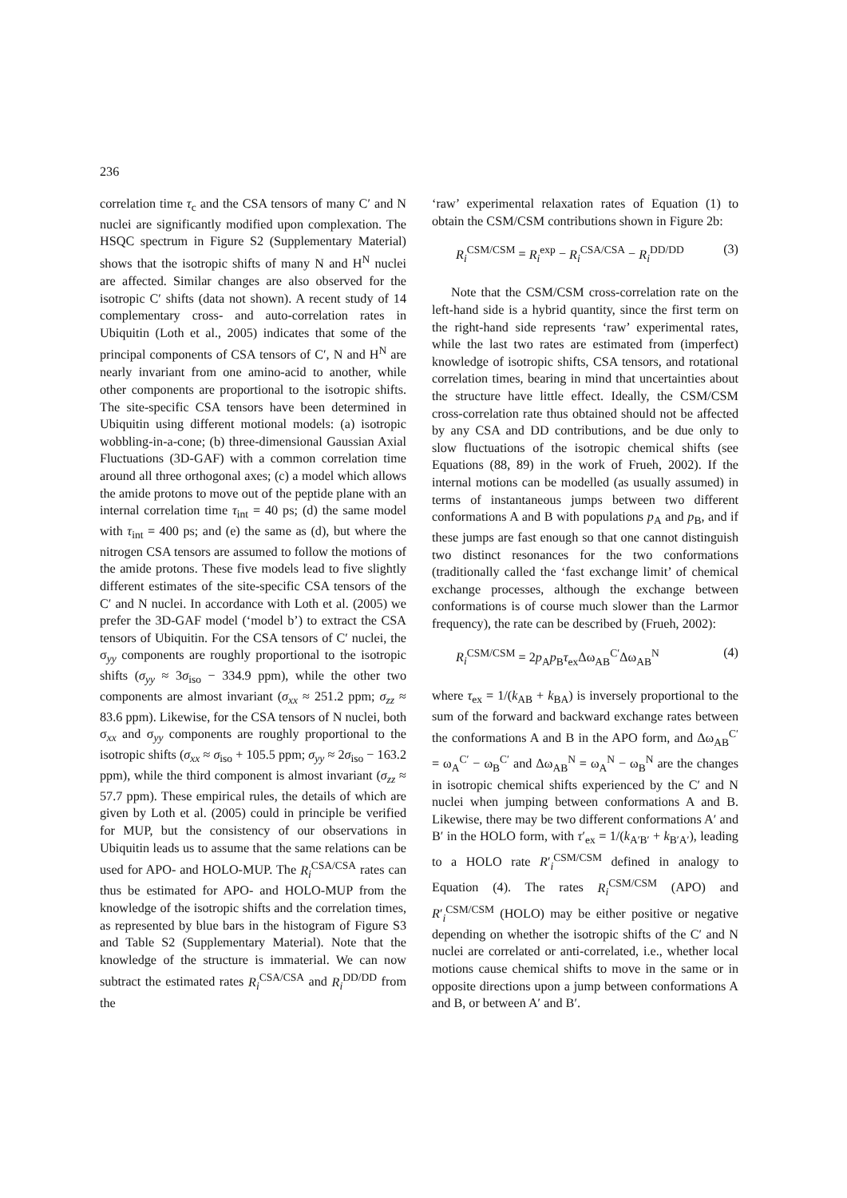236
correlation time τ<sub>c</sub> and the CSA tensors of many C′ and N nuclei are significantly modified upon complexation. The HSQC spectrum in Figure S2 (Supplementary Material) shows that the isotropic shifts of many N and H<sup>N</sup> nuclei are affected. Similar changes are also observed for the isotropic C′ shifts (data not shown). A recent study of 14 complementary cross- and auto-correlation rates in Ubiquitin (Loth et al., 2005) indicates that some of the principal components of CSA tensors of C′, N and H<sup>N</sup> are nearly invariant from one amino-acid to another, while other components are proportional to the isotropic shifts. The site-specific CSA tensors have been determined in Ubiquitin using different motional models: (a) isotropic wobbling-in-a-cone; (b) three-dimensional Gaussian Axial Fluctuations (3D-GAF) with a common correlation time around all three orthogonal axes; (c) a model which allows the amide protons to move out of the peptide plane with an internal correlation time τ<sub>int</sub> = 40 ps; (d) the same model with τ<sub>int</sub> = 400 ps; and (e) the same as (d), but where the nitrogen CSA tensors are assumed to follow the motions of the amide protons. These five models lead to five slightly different estimates of the site-specific CSA tensors of the C′ and N nuclei. In accordance with Loth et al. (2005) we prefer the 3D-GAF model (‘model b’) to extract the CSA tensors of Ubiquitin. For the CSA tensors of C′ nuclei, the σ<sub>yy</sub> components are roughly proportional to the isotropic shifts (σ<sub>yy</sub> ≈ 3σ<sub>iso</sub> − 334.9 ppm), while the other two components are almost invariant (σ<sub>xx</sub> ≈ 251.2 ppm; σ<sub>zz</sub> ≈ 83.6 ppm). Likewise, for the CSA tensors of N nuclei, both σ<sub>xx</sub> and σ<sub>yy</sub> components are roughly proportional to the isotropic shifts (σ<sub>xx</sub> ≈ σ<sub>iso</sub> + 105.5 ppm; σ<sub>yy</sub> ≈ 2σ<sub>iso</sub> − 163.2 ppm), while the third component is almost invariant (σ<sub>zz</sub> ≈ 57.7 ppm). These empirical rules, the details of which are given by Loth et al. (2005) could in principle be verified for MUP, but the consistency of our observations in Ubiquitin leads us to assume that the same relations can be used for APO- and HOLO-MUP. The R<sub>i</sub><sup>CSA/CSA</sup> rates can thus be estimated for APO- and HOLO-MUP from the knowledge of the isotropic shifts and the correlation times, as represented by blue bars in the histogram of Figure S3 and Table S2 (Supplementary Material). Note that the knowledge of the structure is immaterial. We can now subtract the estimated rates R<sub>i</sub><sup>CSA/CSA</sup> and R<sub>i</sub><sup>DD/DD</sup> from the
‘raw’ experimental relaxation rates of Equation (1) to obtain the CSM/CSM contributions shown in Figure 2b:
R<sub>i</sub><sup>CSM/CSM</sup> = R<sub>i</sub><sup>exp</sup> − R<sub>i</sub><sup>CSA/CSA</sup> − R<sub>i</sub><sup>DD/DD</sup> (3)
Note that the CSM/CSM cross-correlation rate on the left-hand side is a hybrid quantity, since the first term on the right-hand side represents ‘raw’ experimental rates, while the last two rates are estimated from (imperfect) knowledge of isotropic shifts, CSA tensors, and rotational correlation times, bearing in mind that uncertainties about the structure have little effect. Ideally, the CSM/CSM cross-correlation rate thus obtained should not be affected by any CSA and DD contributions, and be due only to slow fluctuations of the isotropic chemical shifts (see Equations (88, 89) in the work of Frueh, 2002). If the internal motions can be modelled (as usually assumed) in terms of instantaneous jumps between two different conformations A and B with populations p<sub>A</sub> and p<sub>B</sub>, and if these jumps are fast enough so that one cannot distinguish two distinct resonances for the two conformations (traditionally called the ‘fast exchange limit’ of chemical exchange processes, although the exchange between conformations is of course much slower than the Larmor frequency), the rate can be described by (Frueh, 2002):
R<sub>i</sub><sup>CSM/CSM</sup> = 2p<sub>A</sub>p<sub>B</sub>τ<sub>ex</sub>Δω<sub>AB</sub><sup>C′</sup>Δω<sub>AB</sub><sup>N</sup> (4)
where τ<sub>ex</sub> = 1/(k<sub>AB</sub> + k<sub>BA</sub>) is inversely proportional to the sum of the forward and backward exchange rates between the conformations A and B in the APO form, and Δω<sub>AB</sub><sup>C′</sup> = ω<sub>A</sub><sup>C′</sup> − ω<sub>B</sub><sup>C′</sup> and Δω<sub>AB</sub><sup>N</sup> = ω<sub>A</sub><sup>N</sup> − ω<sub>B</sub><sup>N</sup> are the changes in isotropic chemical shifts experienced by the C′ and N nuclei when jumping between conformations A and B. Likewise, there may be two different conformations A′ and B′ in the HOLO form, with τ′<sub>ex</sub> = 1/(k<sub>A′B′</sub> + k<sub>B′A′</sub>), leading to a HOLO rate R′<sub>i</sub><sup>CSM/CSM</sup> defined in analogy to Equation (4). The rates R<sub>i</sub><sup>CSM/CSM</sup> (APO) and R′<sub>i</sub><sup>CSM/CSM</sup> (HOLO) may be either positive or negative depending on whether the isotropic shifts of the C′ and N nuclei are correlated or anti-correlated, i.e., whether local motions cause chemical shifts to move in the same or in opposite directions upon a jump between conformations A and B, or between A′ and B′.